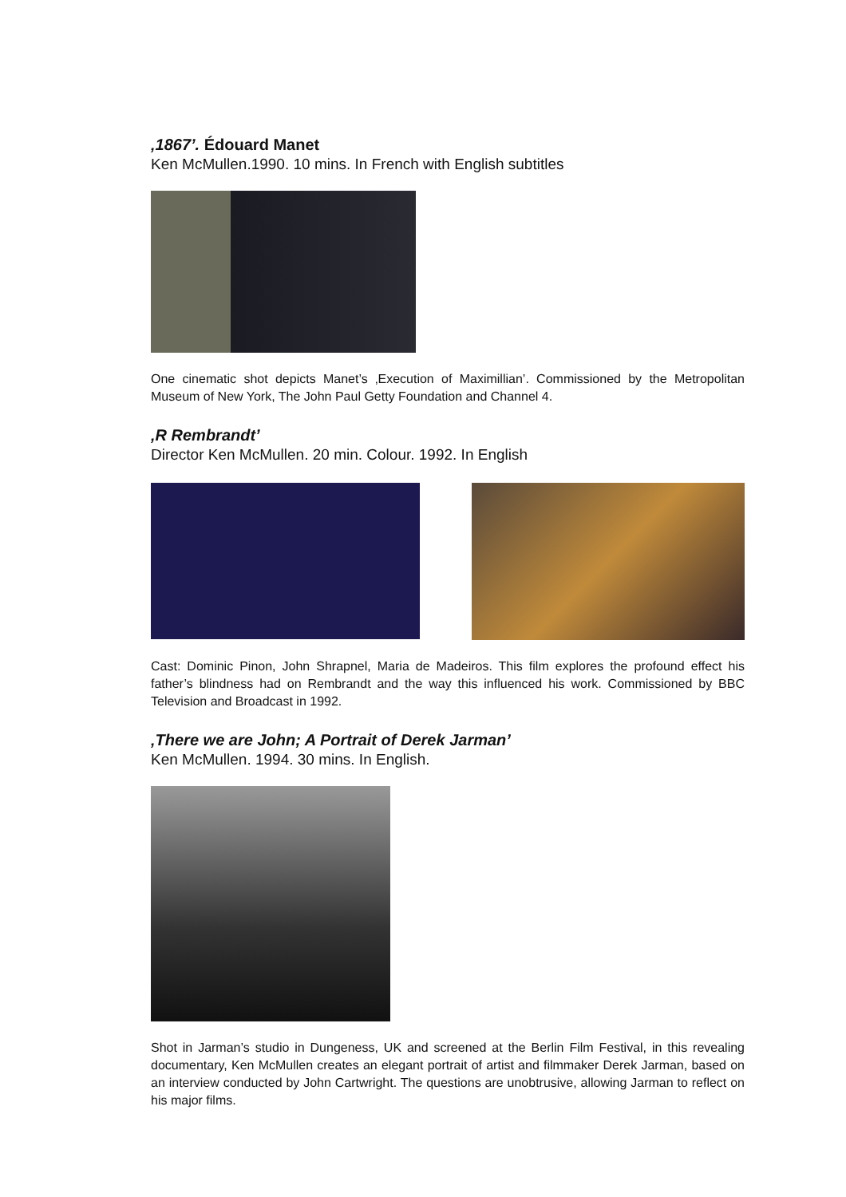‚1867’. Édouard Manet
Ken McMullen.1990. 10 mins. In French with English subtitles
One cinematic shot depicts Manet’s ‚Execution of Maximillian’. Commissioned by the Metropolitan Museum of New York, The John Paul Getty Foundation and Channel 4.
‚R Rembrandt’
Director Ken McMullen. 20 min. Colour. 1992. In English
Cast: Dominic Pinon, John Shrapnel, Maria de Madeiros. This film explores the profound effect his father’s blindness had on Rembrandt and the way this influenced his work. Commissioned by BBC Television and Broadcast in 1992.
‚There we are John; A Portrait of Derek Jarman’
Ken McMullen. 1994. 30 mins. In English.
Shot in Jarman’s studio in Dungeness, UK and screened at the Berlin Film Festival, in this revealing documentary, Ken McMullen creates an elegant portrait of artist and filmmaker Derek Jarman, based on an interview conducted by John Cartwright. The questions are unobtrusive, allowing Jarman to reflect on his major films.